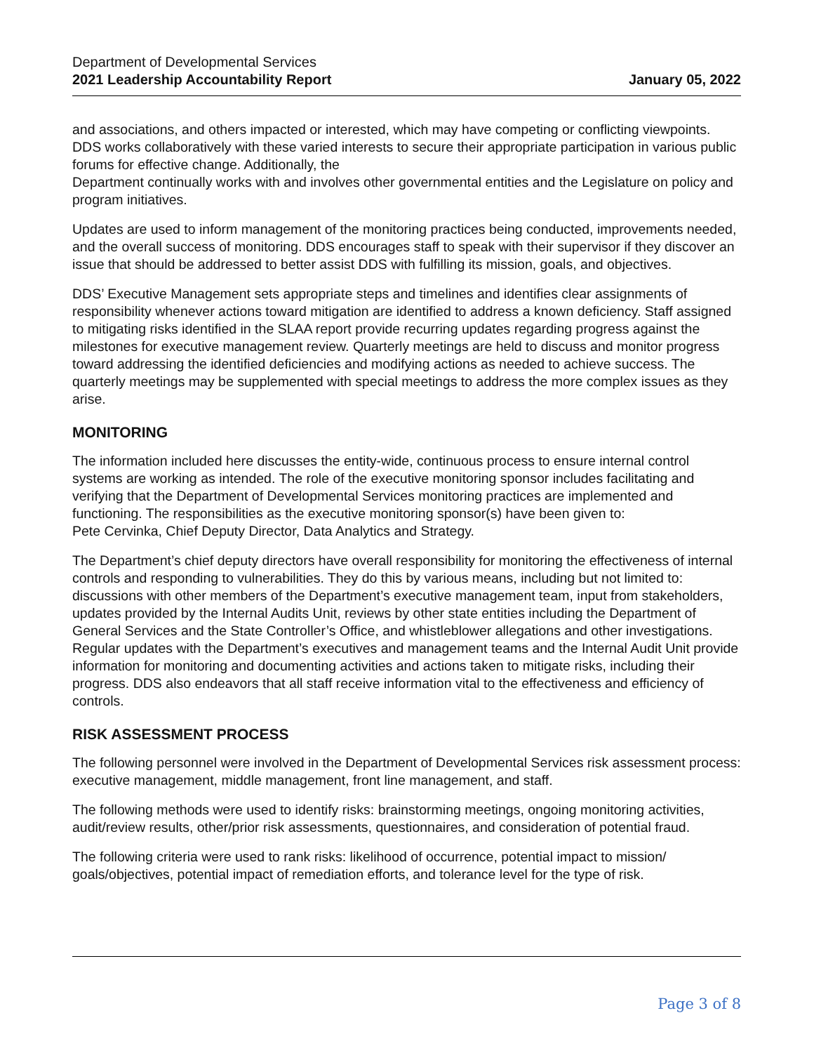Department of Developmental Services
2021 Leadership Accountability Report January 05, 2022
and associations, and others impacted or interested, which may have competing or conflicting viewpoints. DDS works collaboratively with these varied interests to secure their appropriate participation in various public forums for effective change. Additionally, the
Department continually works with and involves other governmental entities and the Legislature on policy and program initiatives.
Updates are used to inform management of the monitoring practices being conducted, improvements needed, and the overall success of monitoring. DDS encourages staff to speak with their supervisor if they discover an issue that should be addressed to better assist DDS with fulfilling its mission, goals, and objectives.
DDS’ Executive Management sets appropriate steps and timelines and identifies clear assignments of responsibility whenever actions toward mitigation are identified to address a known deficiency. Staff assigned to mitigating risks identified in the SLAA report provide recurring updates regarding progress against the milestones for executive management review. Quarterly meetings are held to discuss and monitor progress toward addressing the identified deficiencies and modifying actions as needed to achieve success. The quarterly meetings may be supplemented with special meetings to address the more complex issues as they arise.
MONITORING
The information included here discusses the entity-wide, continuous process to ensure internal control systems are working as intended. The role of the executive monitoring sponsor includes facilitating and verifying that the Department of Developmental Services monitoring practices are implemented and functioning. The responsibilities as the executive monitoring sponsor(s) have been given to:
Pete Cervinka, Chief Deputy Director, Data Analytics and Strategy.
The Department’s chief deputy directors have overall responsibility for monitoring the effectiveness of internal controls and responding to vulnerabilities. They do this by various means, including but not limited to: discussions with other members of the Department’s executive management team, input from stakeholders, updates provided by the Internal Audits Unit, reviews by other state entities including the Department of General Services and the State Controller’s Office, and whistleblower allegations and other investigations. Regular updates with the Department’s executives and management teams and the Internal Audit Unit provide information for monitoring and documenting activities and actions taken to mitigate risks, including their progress. DDS also endeavors that all staff receive information vital to the effectiveness and efficiency of controls.
RISK ASSESSMENT PROCESS
The following personnel were involved in the Department of Developmental Services risk assessment process: executive management, middle management, front line management, and staff.
The following methods were used to identify risks: brainstorming meetings, ongoing monitoring activities, audit/review results, other/prior risk assessments, questionnaires, and consideration of potential fraud.
The following criteria were used to rank risks: likelihood of occurrence, potential impact to mission/ goals/objectives, potential impact of remediation efforts, and tolerance level for the type of risk.
Page 3 of 8